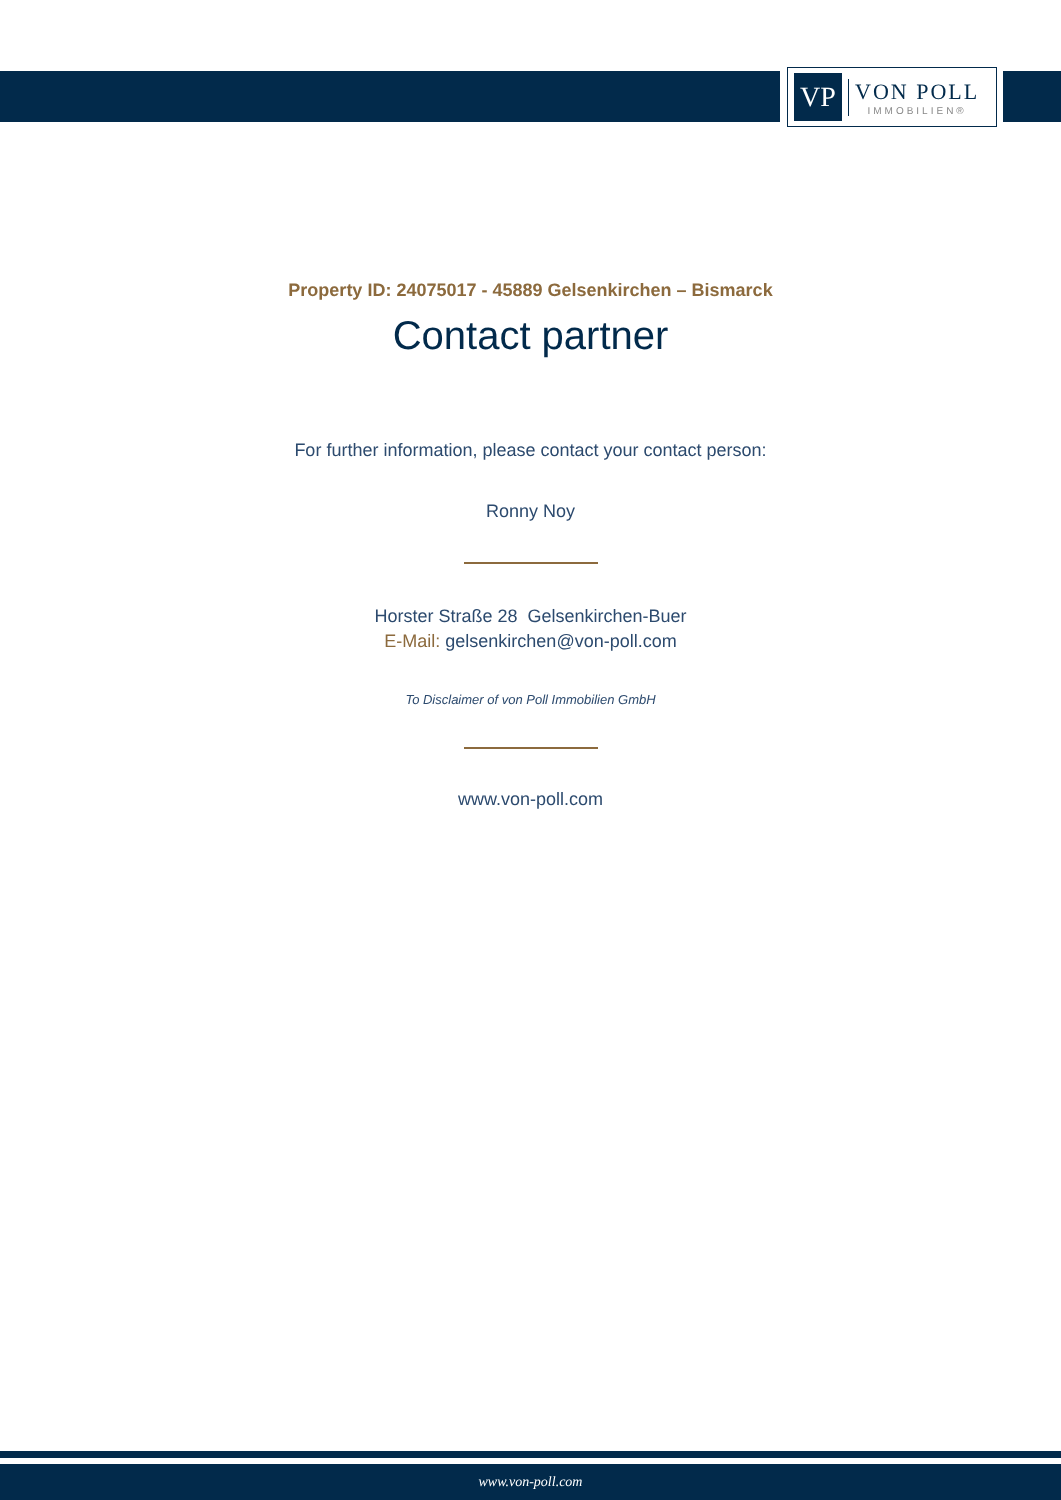VP
VON POLL
IMMOBILIEN®
Property ID: 24075017 - 45889 Gelsenkirchen – Bismarck
Contact partner
For further information, please contact your contact person:
Ronny Noy
Horster Straße 28 Gelsenkirchen-Buer
E-Mail: gelsenkirchen@von-poll.com
To Disclaimer of von Poll Immobilien GmbH
www.von-poll.com
www.von-poll.com